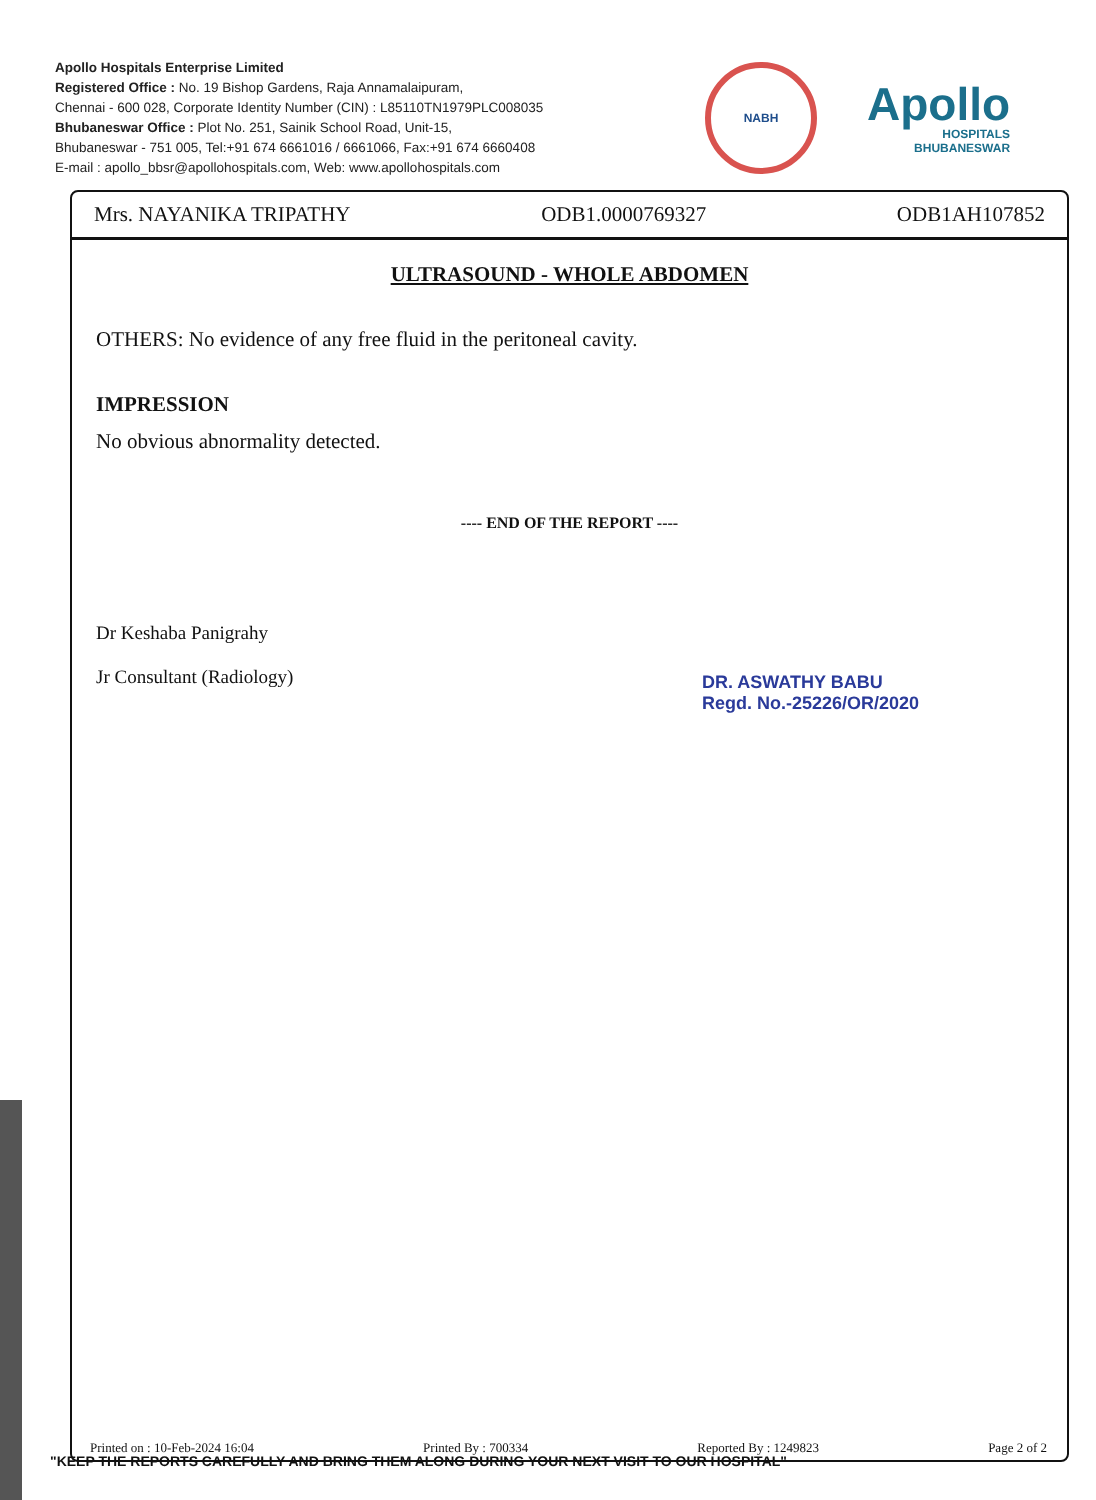Apollo Hospitals Enterprise Limited
Registered Office : No. 19 Bishop Gardens, Raja Annamalaipuram,
Chennai - 600 028, Corporate Identity Number (CIN) : L85110TN1979PLC008035
Bhubaneswar Office : Plot No. 251, Sainik School Road, Unit-15,
Bhubaneswar - 751 005, Tel:+91 674 6661016 / 6661066, Fax:+91 674 6660408
E-mail : apollo_bbsr@apollohospitals.com, Web: www.apollohospitals.com
NABH
Apollo
HOSPITALS
BHUBANESWAR
Mrs. NAYANIKA TRIPATHY ODB1.0000769327 ODB1AH107852
ULTRASOUND - WHOLE ABDOMEN
OTHERS: No evidence of any free fluid in the peritoneal cavity.
IMPRESSION
No obvious abnormality detected.
---- END OF THE REPORT ----
Dr Keshaba Panigrahy
Jr Consultant (Radiology)
DR. ASWATHY BABU
Regd. No.-25226/OR/2020
Printed on : 10-Feb-2024 16:04 Printed By : 700334 Reported By : 1249823 Page 2 of 2
"KEEP THE REPORTS CAREFULLY AND BRING THEM ALONG DURING YOUR NEXT VISIT TO OUR HOSPITAL"